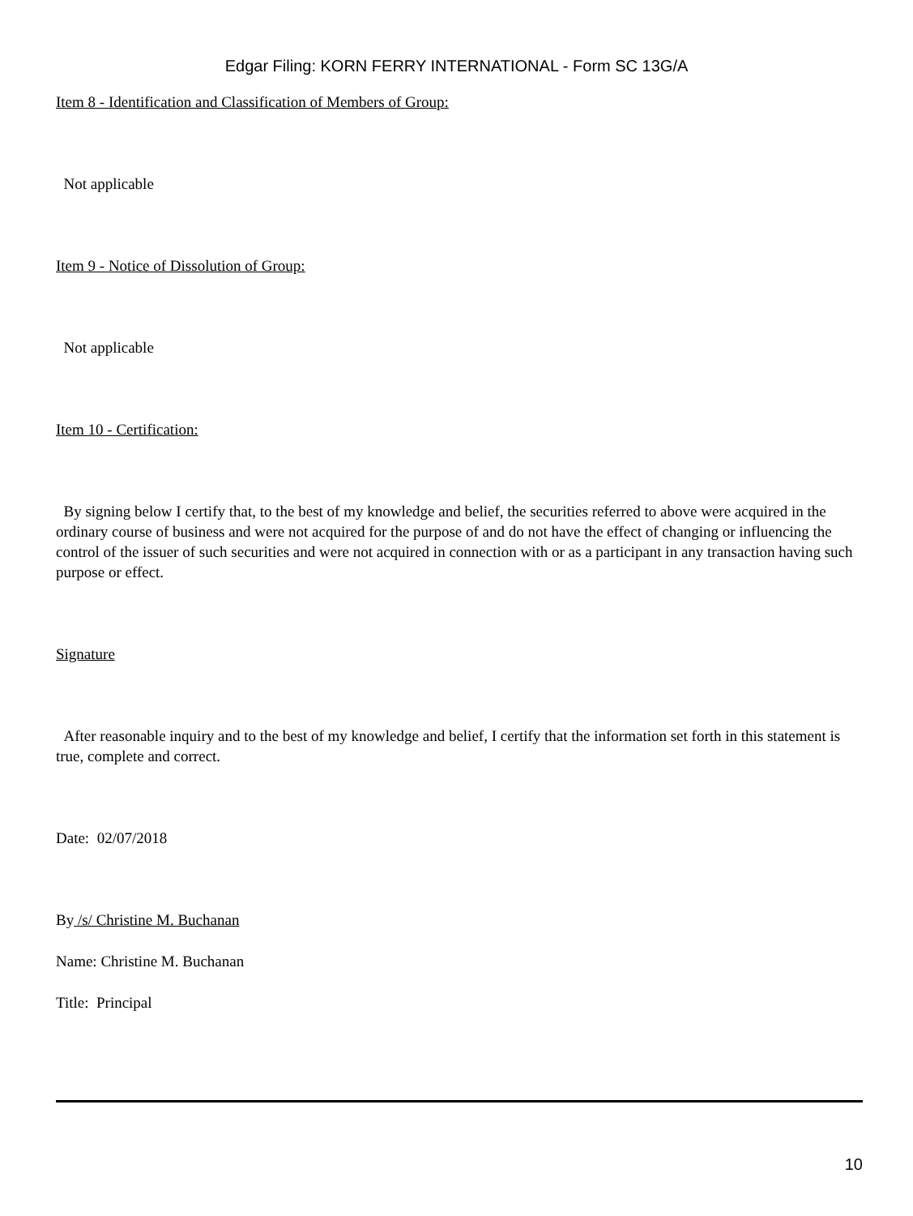Edgar Filing: KORN FERRY INTERNATIONAL - Form SC 13G/A
Item 8 - Identification and Classification of Members of Group:
Not applicable
Item 9 - Notice of Dissolution of Group:
Not applicable
Item 10 - Certification:
By signing below I certify that, to the best of my knowledge and belief, the securities referred to above were acquired in the ordinary course of business and were not acquired for the purpose of and do not have the effect of changing or influencing the control of the issuer of such securities and were not acquired in connection with or as a participant in any transaction having such purpose or effect.
Signature
After reasonable inquiry and to the best of my knowledge and belief, I certify that the information set forth in this statement is true, complete and correct.
Date: 02/07/2018
By /s/ Christine M. Buchanan
Name: Christine M. Buchanan
Title: Principal
10